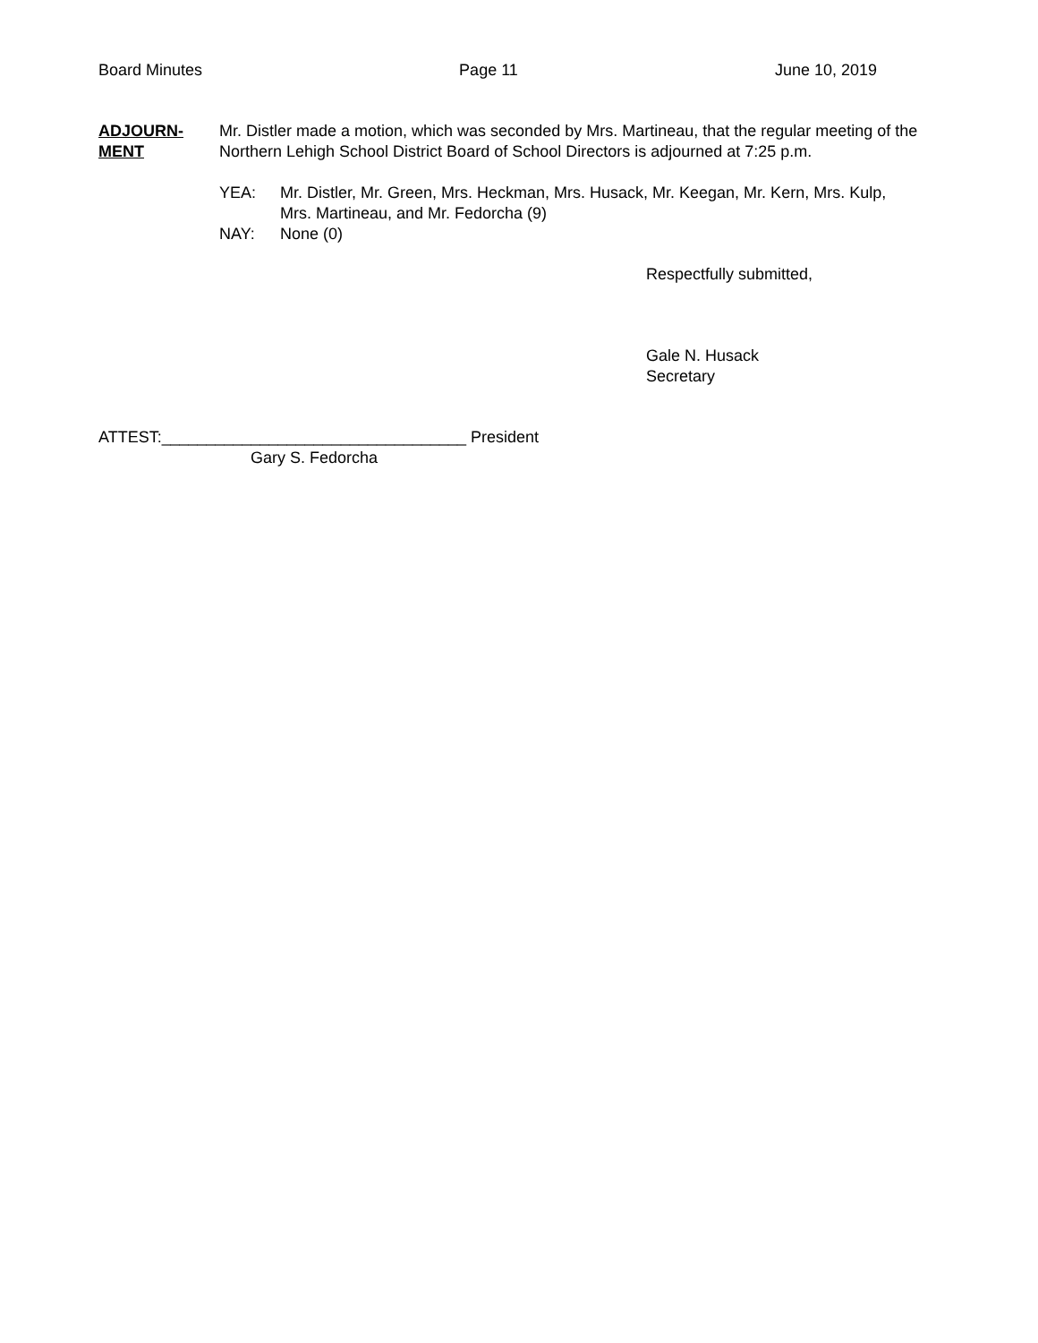Board Minutes Page 11 June 10, 2019
ADJOURN-
MENT
Mr. Distler made a motion, which was seconded by Mrs. Martineau, that the regular meeting of the Northern Lehigh School District Board of School Directors is adjourned at 7:25 p.m.
YEA: Mr. Distler, Mr. Green, Mrs. Heckman, Mrs. Husack, Mr. Keegan, Mr. Kern, Mrs. Kulp,
Mrs. Martineau, and Mr. Fedorcha (9)
NAY: None (0)
Respectfully submitted,
Gale N. Husack
Secretary
ATTEST:__________________________________ President
Gary S. Fedorcha